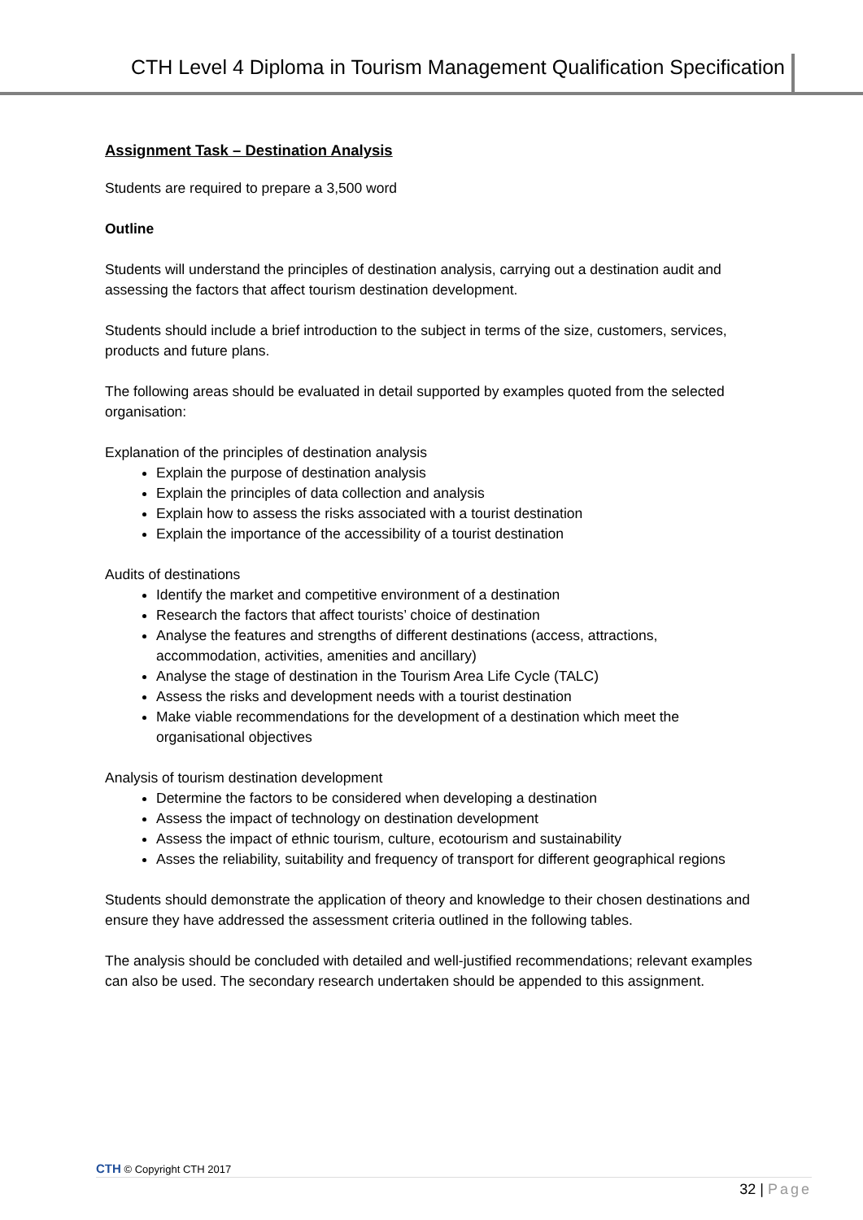CTH Level 4 Diploma in Tourism Management Qualification Specification
Assignment Task – Destination Analysis
Students are required to prepare a 3,500 word
Outline
Students will understand the principles of destination analysis, carrying out a destination audit and assessing the factors that affect tourism destination development.
Students should include a brief introduction to the subject in terms of the size, customers, services, products and future plans.
The following areas should be evaluated in detail supported by examples quoted from the selected organisation:
Explanation of the principles of destination analysis
Explain the purpose of destination analysis
Explain the principles of data collection and analysis
Explain how to assess the risks associated with a tourist destination
Explain the importance of the accessibility of a tourist destination
Audits of destinations
Identify the market and competitive environment of a destination
Research the factors that affect tourists’ choice of destination
Analyse the features and strengths of different destinations (access, attractions, accommodation, activities, amenities and ancillary)
Analyse the stage of destination in the Tourism Area Life Cycle (TALC)
Assess the risks and development needs with a tourist destination
Make viable recommendations for the development of a destination which meet the organisational objectives
Analysis of tourism destination development
Determine the factors to be considered when developing a destination
Assess the impact of technology on destination development
Assess the impact of ethnic tourism, culture, ecotourism and sustainability
Asses the reliability, suitability and frequency of transport for different geographical regions
Students should demonstrate the application of theory and knowledge to their chosen destinations and ensure they have addressed the assessment criteria outlined in the following tables.
The analysis should be concluded with detailed and well-justified recommendations; relevant examples can also be used. The secondary research undertaken should be appended to this assignment.
CTH © Copyright CTH 2017
32 | Page